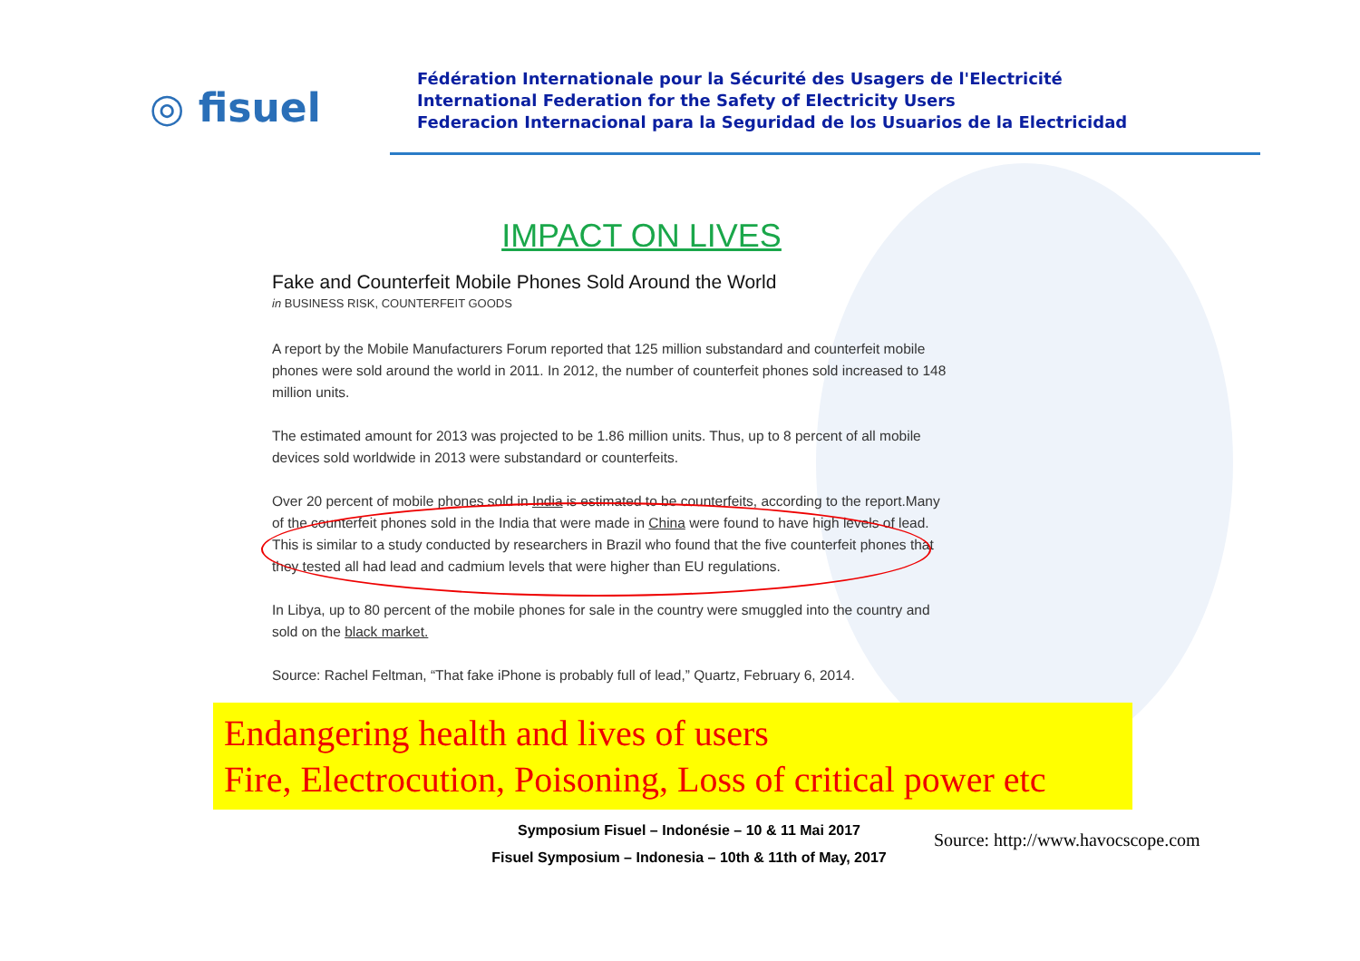◎ fisuel
Fédération Internationale pour la Sécurité des Usagers de l'Electricité
International Federation for the Safety of Electricity Users
Federacion Internacional para la Seguridad de los Usuarios de la Electricidad
IMPACT ON LIVES
Fake and Counterfeit Mobile Phones Sold Around the World
in BUSINESS RISK, COUNTERFEIT GOODS
A report by the Mobile Manufacturers Forum reported that 125 million substandard and counterfeit mobile phones were sold around the world in 2011. In 2012, the number of counterfeit phones sold increased to 148 million units.
The estimated amount for 2013 was projected to be 1.86 million units. Thus, up to 8 percent of all mobile devices sold worldwide in 2013 were substandard or counterfeits.
Over 20 percent of mobile phones sold in India is estimated to be counterfeits, according to the report.Many of the counterfeit phones sold in the India that were made in China were found to have high levels of lead. This is similar to a study conducted by researchers in Brazil who found that the five counterfeit phones that they tested all had lead and cadmium levels that were higher than EU regulations.
In Libya, up to 80 percent of the mobile phones for sale in the country were smuggled into the country and sold on the black market.
Source: Rachel Feltman, “That fake iPhone is probably full of lead,” Quartz, February 6, 2014.
Endangering health and lives of users
Fire, Electrocution, Poisoning, Loss of critical power etc
Symposium Fisuel – Indonésie – 10 & 11 Mai 2017
Fisuel Symposium – Indonesia – 10th & 11th of May, 2017
Source: http://www.havocscope.com